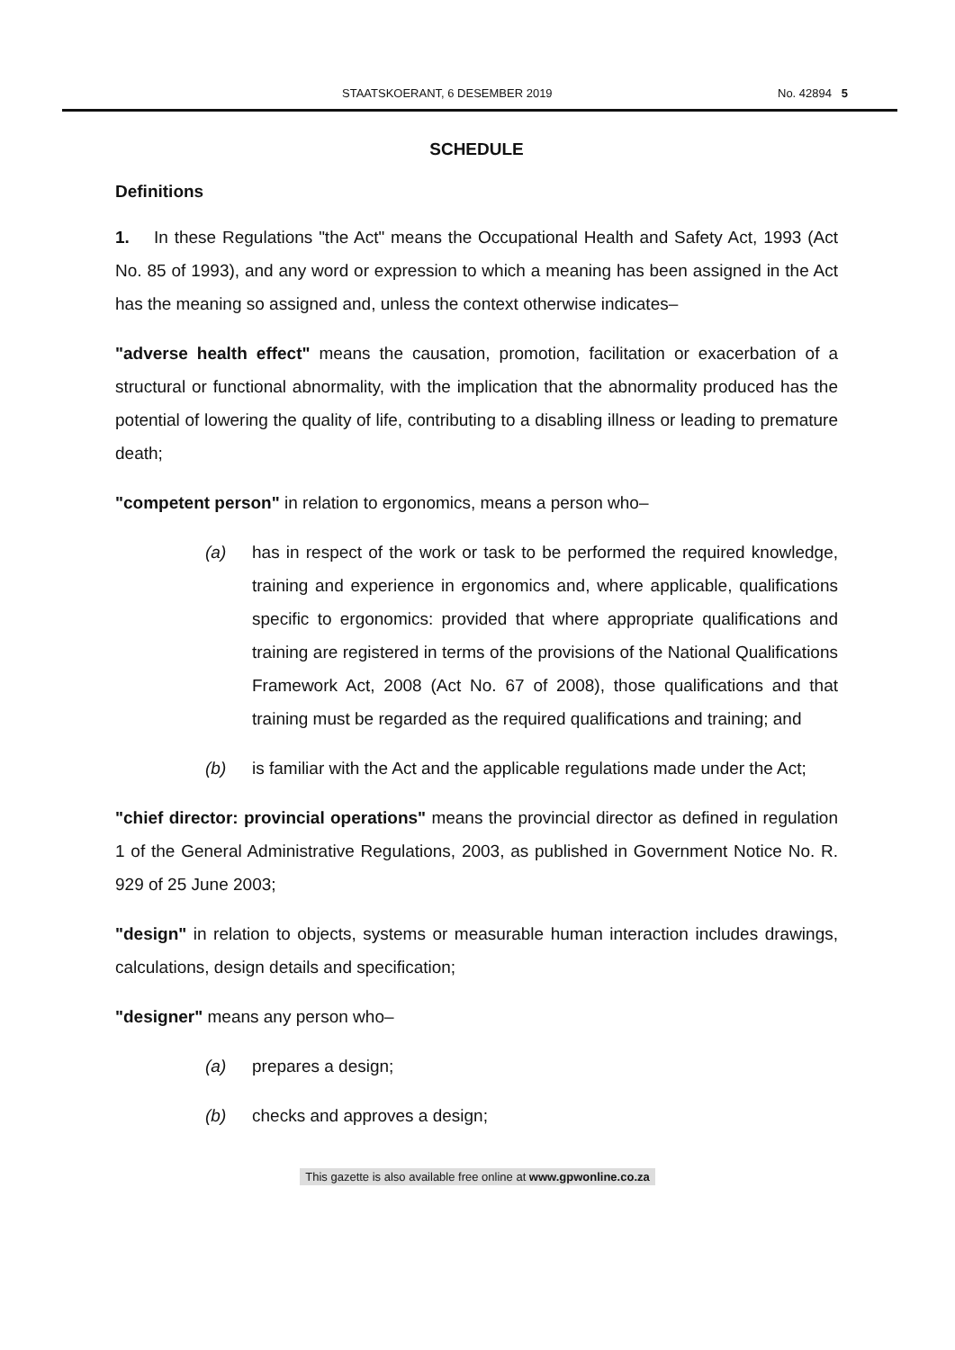STAATSKOERANT, 6 DESEMBER 2019 No. 42894 5
SCHEDULE
Definitions
1. In these Regulations "the Act" means the Occupational Health and Safety Act, 1993 (Act No. 85 of 1993), and any word or expression to which a meaning has been assigned in the Act has the meaning so assigned and, unless the context otherwise indicates–
"adverse health effect" means the causation, promotion, facilitation or exacerbation of a structural or functional abnormality, with the implication that the abnormality produced has the potential of lowering the quality of life, contributing to a disabling illness or leading to premature death;
"competent person" in relation to ergonomics, means a person who–
(a) has in respect of the work or task to be performed the required knowledge, training and experience in ergonomics and, where applicable, qualifications specific to ergonomics: provided that where appropriate qualifications and training are registered in terms of the provisions of the National Qualifications Framework Act, 2008 (Act No. 67 of 2008), those qualifications and that training must be regarded as the required qualifications and training; and
(b) is familiar with the Act and the applicable regulations made under the Act;
"chief director: provincial operations" means the provincial director as defined in regulation 1 of the General Administrative Regulations, 2003, as published in Government Notice No. R. 929 of 25 June 2003;
"design" in relation to objects, systems or measurable human interaction includes drawings, calculations, design details and specification;
"designer" means any person who–
(a) prepares a design;
(b) checks and approves a design;
This gazette is also available free online at www.gpwonline.co.za